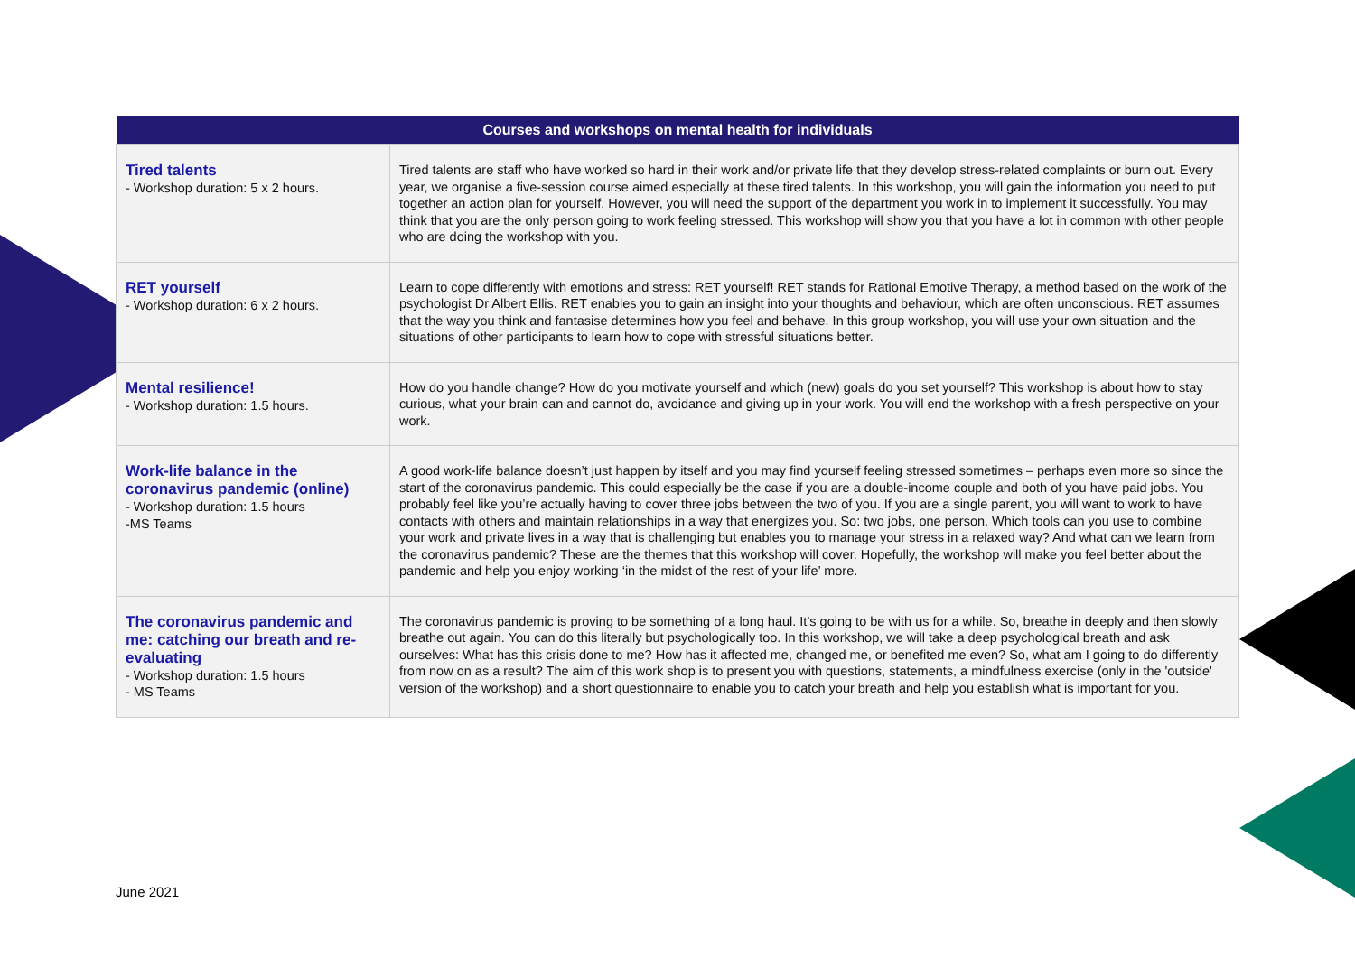| Courses and workshops on mental health for individuals | |
| --- | --- |
| Tired talents - Workshop duration: 5 x 2 hours. | Tired talents are staff who have worked so hard in their work and/or private life that they develop stress-related complaints or burn out. Every year, we organise a five-session course aimed especially at these tired talents. In this workshop, you will gain the information you need to put together an action plan for yourself. However, you will need the support of the department you work in to implement it successfully. You may think that you are the only person going to work feeling stressed. This workshop will show you that you have a lot in common with other people who are doing the workshop with you. |
| RET yourself - Workshop duration: 6 x 2 hours. | Learn to cope differently with emotions and stress: RET yourself! RET stands for Rational Emotive Therapy, a method based on the work of the psychologist Dr Albert Ellis. RET enables you to gain an insight into your thoughts and behaviour, which are often unconscious. RET assumes that the way you think and fantasise determines how you feel and behave. In this group workshop, you will use your own situation and the situations of other participants to learn how to cope with stressful situations better. |
| Mental resilience! - Workshop duration: 1.5 hours. | How do you handle change? How do you motivate yourself and which (new) goals do you set yourself? This workshop is about how to stay curious, what your brain can and cannot do, avoidance and giving up in your work. You will end the workshop with a fresh perspective on your work. |
| Work-life balance in the coronavirus pandemic (online) - Workshop duration: 1.5 hours -MS Teams | A good work-life balance doesn’t just happen by itself and you may find yourself feeling stressed sometimes – perhaps even more so since the start of the coronavirus pandemic. This could especially be the case if you are a double-income couple and both of you have paid jobs. You probably feel like you’re actually having to cover three jobs between the two of you. If you are a single parent, you will want to work to have contacts with others and maintain relationships in a way that energizes you. So: two jobs, one person. Which tools can you use to combine your work and private lives in a way that is challenging but enables you to manage your stress in a relaxed way? And what can we learn from the coronavirus pandemic? These are the themes that this workshop will cover. Hopefully, the workshop will make you feel better about the pandemic and help you enjoy working ‘in the midst of the rest of your life’ more. |
| The coronavirus pandemic and me: catching our breath and re-evaluating - Workshop duration: 1.5 hours - MS Teams | The coronavirus pandemic is proving to be something of a long haul. It’s going to be with us for a while. So, breathe in deeply and then slowly breathe out again. You can do this literally but psychologically too. In this workshop, we will take a deep psychological breath and ask ourselves: What has this crisis done to me? How has it affected me, changed me, or benefited me even? So, what am I going to do differently from now on as a result? The aim of this work shop is to present you with questions, statements, a mindfulness exercise (only in the 'outside' version of the workshop) and a short questionnaire to enable you to catch your breath and help you establish what is important for you. |
June 2021